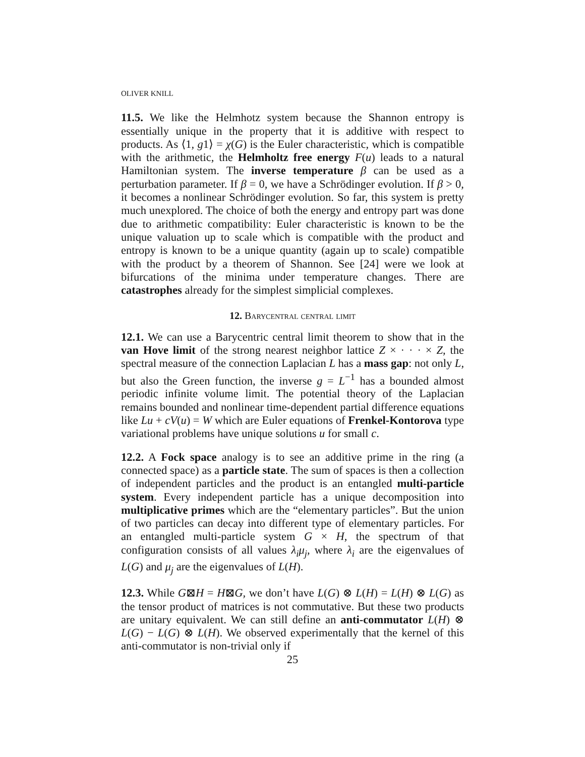OLIVER KNILL
11.5. We like the Helmhotz system because the Shannon entropy is essentially unique in the property that it is additive with respect to products. As ⟨1, g1⟩ = χ(G) is the Euler characteristic, which is compatible with the arithmetic, the Helmholtz free energy F(u) leads to a natural Hamiltonian system. The inverse temperature β can be used as a perturbation parameter. If β = 0, we have a Schrödinger evolution. If β > 0, it becomes a nonlinear Schrödinger evolution. So far, this system is pretty much unexplored. The choice of both the energy and entropy part was done due to arithmetic compatibility: Euler characteristic is known to be the unique valuation up to scale which is compatible with the product and entropy is known to be a unique quantity (again up to scale) compatible with the product by a theorem of Shannon. See [24] were we look at bifurcations of the minima under temperature changes. There are catastrophes already for the simplest simplicial complexes.
12. Barycentral central limit
12.1. We can use a Barycentric central limit theorem to show that in the van Hove limit of the strong nearest neighbor lattice Z × · · · × Z, the spectral measure of the connection Laplacian L has a mass gap: not only L, but also the Green function, the inverse g = L<sup>−1</sup> has a bounded almost periodic infinite volume limit. The potential theory of the Laplacian remains bounded and nonlinear time-dependent partial difference equations like Lu + cV(u) = W which are Euler equations of Frenkel-Kontorova type variational problems have unique solutions u for small c.
12.2. A Fock space analogy is to see an additive prime in the ring (a connected space) as a particle state. The sum of spaces is then a collection of independent particles and the product is an entangled multi-particle system. Every independent particle has a unique decomposition into multiplicative primes which are the “elementary particles”. But the union of two particles can decay into different type of elementary particles. For an entangled multi-particle system G × H, the spectrum of that configuration consists of all values λ<sub>i</sub>μ<sub>j</sub>, where λ<sub>i</sub> are the eigenvalues of L(G) and μ<sub>j</sub> are the eigenvalues of L(H).
12.3. While G⊠H = H⊠G, we don’t have L(G) ⊗ L(H) = L(H) ⊗ L(G) as the tensor product of matrices is not commutative. But these two products are unitary equivalent. We can still define an anti-commutator L(H) ⊗ L(G) − L(G) ⊗ L(H). We observed experimentally that the kernel of this anti-commutator is non-trivial only if
25